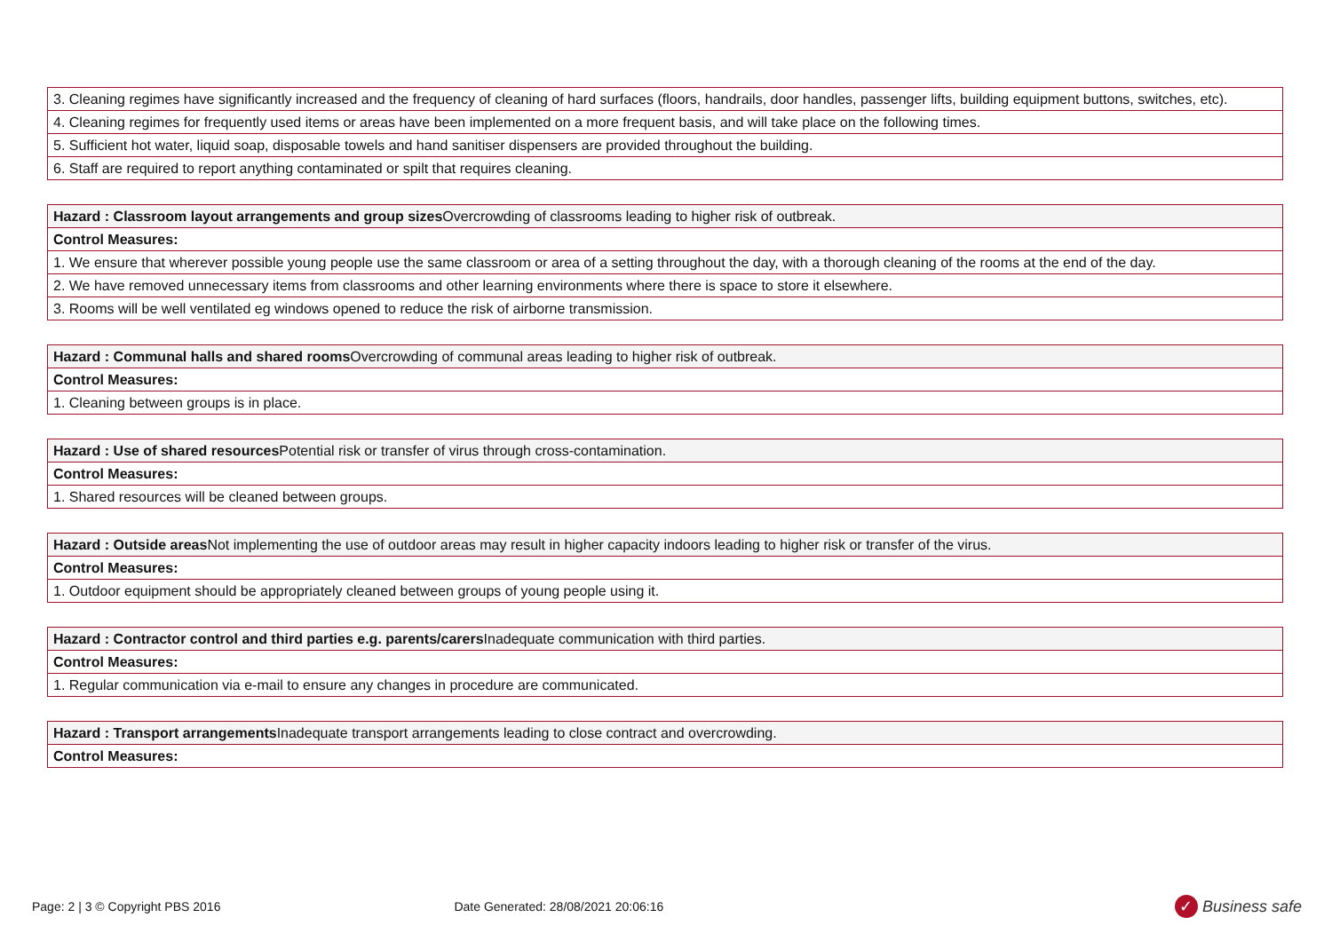| 3. Cleaning regimes have significantly increased and the frequency of cleaning of hard surfaces (floors, handrails, door handles, passenger lifts, building equipment buttons, switches, etc). |
| 4. Cleaning regimes for frequently used items or areas have been implemented on a more frequent basis, and will take place on the following times. |
| 5. Sufficient hot water, liquid soap, disposable towels and hand sanitiser dispensers are provided throughout the building. |
| 6. Staff are required to report anything contaminated or spilt that requires cleaning. |
| Hazard : Classroom layout arrangements and group sizes Overcrowding of classrooms leading to higher risk of outbreak. |
| Control Measures: |
| 1. We ensure that wherever possible young people use the same classroom or area of a setting throughout the day, with a thorough cleaning of the rooms at the end of the day. |
| 2. We have removed unnecessary items from classrooms and other learning environments where there is space to store it elsewhere. |
| 3. Rooms will be well ventilated eg windows opened to reduce the risk of airborne transmission. |
| Hazard : Communal halls and shared rooms Overcrowding of communal areas leading to higher risk of outbreak. |
| Control Measures: |
| 1. Cleaning between groups is in place. |
| Hazard : Use of shared resources Potential risk or transfer of virus through cross-contamination. |
| Control Measures: |
| 1. Shared resources will be cleaned between groups. |
| Hazard : Outside areas Not implementing the use of outdoor areas may result in higher capacity indoors leading to higher risk or transfer of the virus. |
| Control Measures: |
| 1. Outdoor equipment should be appropriately cleaned between groups of young people using it. |
| Hazard : Contractor control and third parties e.g. parents/carers Inadequate communication with third parties. |
| Control Measures: |
| 1. Regular communication via e-mail to ensure any changes in procedure are communicated. |
| Hazard : Transport arrangements Inadequate transport arrangements leading to close contract and overcrowding. |
| Control Measures: |
Page: 2 | 3 © Copyright PBS 2016 Date Generated: 28/08/2021 20:06:16 ✓ Business safe